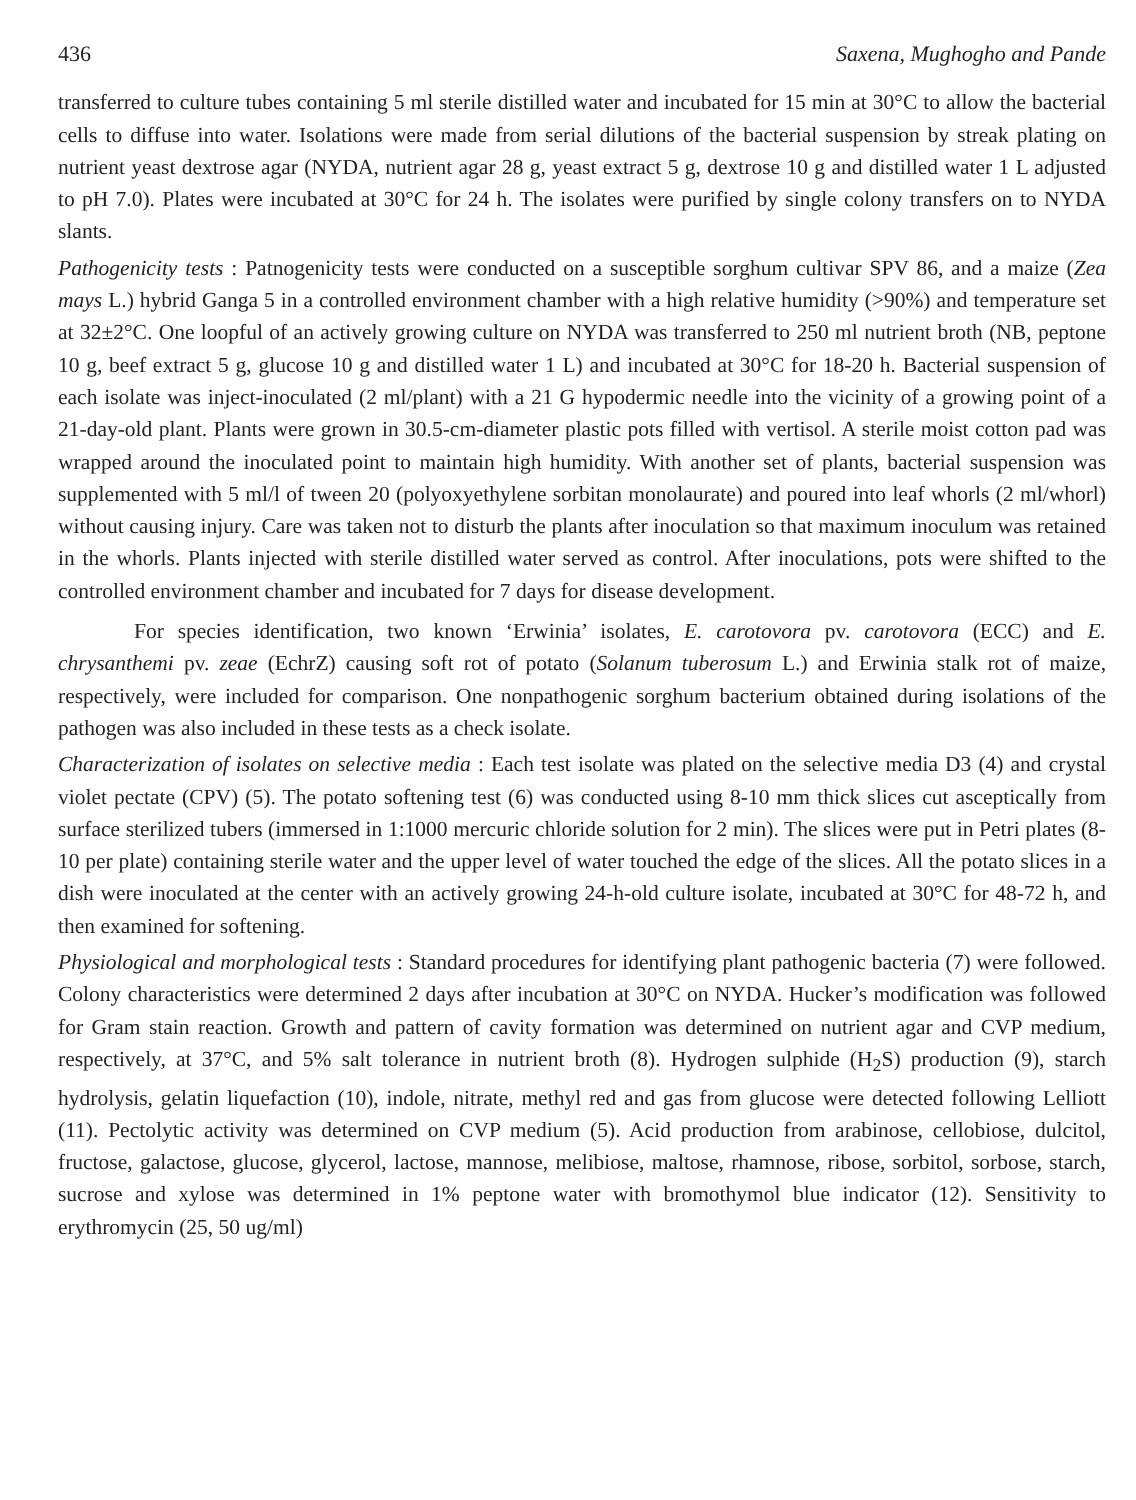436 Saxena, Mughogho and Pande
transferred to culture tubes containing 5 ml sterile distilled water and incubated for 15 min at 30°C to allow the bacterial cells to diffuse into water. Isolations were made from serial dilutions of the bacterial suspension by streak plating on nutrient yeast dextrose agar (NYDA, nutrient agar 28 g, yeast extract 5 g, dextrose 10 g and distilled water 1 L adjusted to pH 7.0). Plates were incubated at 30°C for 24 h. The isolates were purified by single colony transfers on to NYDA slants.
Pathogenicity tests : Patnogenicity tests were conducted on a susceptible sorghum cultivar SPV 86, and a maize (Zea mays L.) hybrid Ganga 5 in a controlled environment chamber with a high relative humidity (>90%) and temperature set at 32±2°C. One loopful of an actively growing culture on NYDA was transferred to 250 ml nutrient broth (NB, peptone 10 g, beef extract 5 g, glucose 10 g and distilled water 1 L) and incubated at 30°C for 18-20 h. Bacterial suspension of each isolate was inject-inoculated (2 ml/plant) with a 21 G hypodermic needle into the vicinity of a growing point of a 21-day-old plant. Plants were grown in 30.5-cm-diameter plastic pots filled with vertisol. A sterile moist cotton pad was wrapped around the inoculated point to maintain high humidity. With another set of plants, bacterial suspension was supplemented with 5 ml/l of tween 20 (polyoxyethylene sorbitan monolaurate) and poured into leaf whorls (2 ml/whorl) without causing injury. Care was taken not to disturb the plants after inoculation so that maximum inoculum was retained in the whorls. Plants injected with sterile distilled water served as control. After inoculations, pots were shifted to the controlled environment chamber and incubated for 7 days for disease development.
For species identification, two known ‘Erwinia’ isolates, E. carotovora pv. carotovora (ECC) and E. chrysanthemi pv. zeae (EchrZ) causing soft rot of potato (Solanum tuberosum L.) and Erwinia stalk rot of maize, respectively, were included for comparison. One nonpathogenic sorghum bacterium obtained during isolations of the pathogen was also included in these tests as a check isolate.
Characterization of isolates on selective media : Each test isolate was plated on the selective media D3 (4) and crystal violet pectate (CPV) (5). The potato softening test (6) was conducted using 8-10 mm thick slices cut asceptically from surface sterilized tubers (immersed in 1:1000 mercuric chloride solution for 2 min). The slices were put in Petri plates (8-10 per plate) containing sterile water and the upper level of water touched the edge of the slices. All the potato slices in a dish were inoculated at the center with an actively growing 24-h-old culture isolate, incubated at 30°C for 48-72 h, and then examined for softening.
Physiological and morphological tests : Standard procedures for identifying plant pathogenic bacteria (7) were followed. Colony characteristics were determined 2 days after incubation at 30°C on NYDA. Hucker’s modification was followed for Gram stain reaction. Growth and pattern of cavity formation was determined on nutrient agar and CVP medium, respectively, at 37°C, and 5% salt tolerance in nutrient broth (8). Hydrogen sulphide (H<sub>2</sub>S) production (9), starch hydrolysis, gelatin liquefaction (10), indole, nitrate, methyl red and gas from glucose were detected following Lelliott (11). Pectolytic activity was determined on CVP medium (5). Acid production from arabinose, cellobiose, dulcitol, fructose, galactose, glucose, glycerol, lactose, mannose, melibiose, maltose, rhamnose, ribose, sorbitol, sorbose, starch, sucrose and xylose was determined in 1% peptone water with bromothymol blue indicator (12). Sensitivity to erythromycin (25, 50 ug/ml)